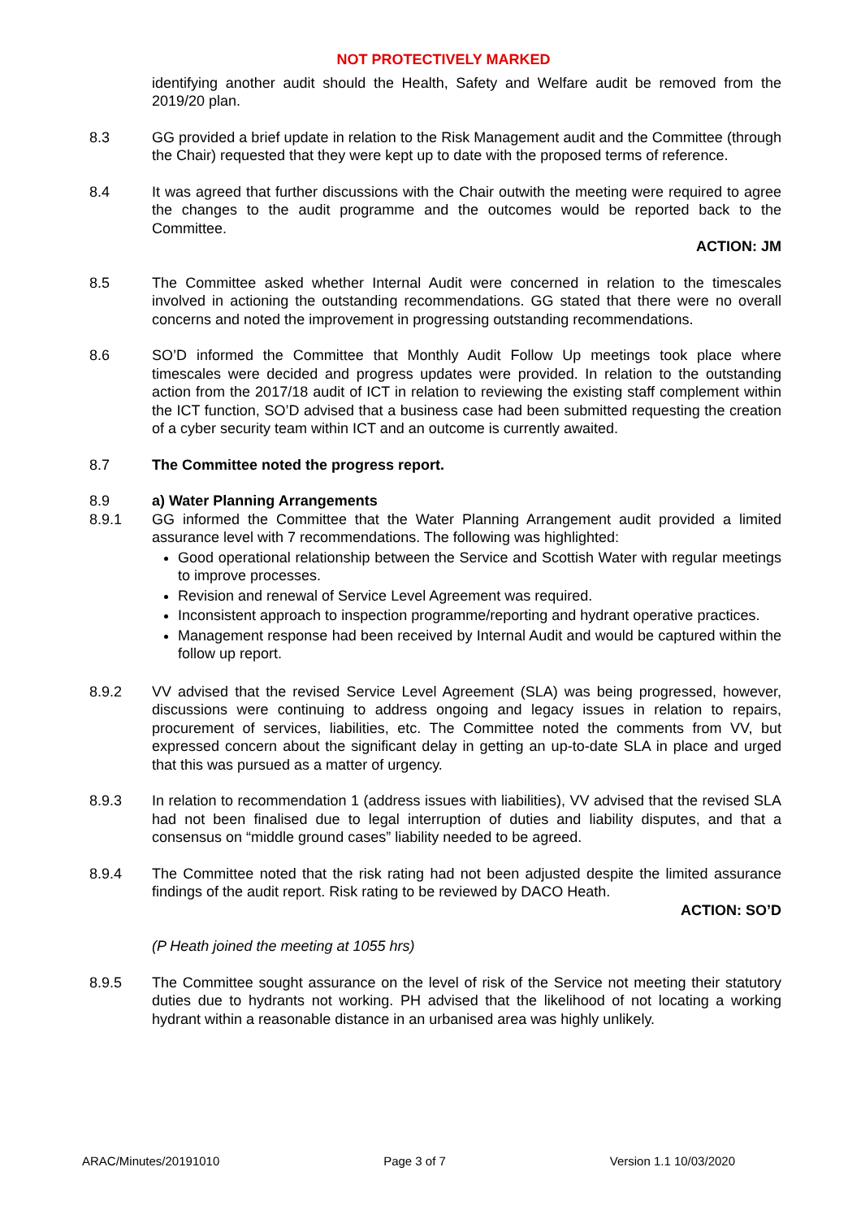NOT PROTECTIVELY MARKED
identifying another audit should the Health, Safety and Welfare audit be removed from the 2019/20 plan.
8.3 GG provided a brief update in relation to the Risk Management audit and the Committee (through the Chair) requested that they were kept up to date with the proposed terms of reference.
8.4 It was agreed that further discussions with the Chair outwith the meeting were required to agree the changes to the audit programme and the outcomes would be reported back to the Committee.
ACTION: JM
8.5 The Committee asked whether Internal Audit were concerned in relation to the timescales involved in actioning the outstanding recommendations. GG stated that there were no overall concerns and noted the improvement in progressing outstanding recommendations.
8.6 SO’D informed the Committee that Monthly Audit Follow Up meetings took place where timescales were decided and progress updates were provided. In relation to the outstanding action from the 2017/18 audit of ICT in relation to reviewing the existing staff complement within the ICT function, SO’D advised that a business case had been submitted requesting the creation of a cyber security team within ICT and an outcome is currently awaited.
8.7 The Committee noted the progress report.
8.9 a) Water Planning Arrangements
8.9.1 GG informed the Committee that the Water Planning Arrangement audit provided a limited assurance level with 7 recommendations. The following was highlighted:
Good operational relationship between the Service and Scottish Water with regular meetings to improve processes.
Revision and renewal of Service Level Agreement was required.
Inconsistent approach to inspection programme/reporting and hydrant operative practices.
Management response had been received by Internal Audit and would be captured within the follow up report.
8.9.2 VV advised that the revised Service Level Agreement (SLA) was being progressed, however, discussions were continuing to address ongoing and legacy issues in relation to repairs, procurement of services, liabilities, etc. The Committee noted the comments from VV, but expressed concern about the significant delay in getting an up-to-date SLA in place and urged that this was pursued as a matter of urgency.
8.9.3 In relation to recommendation 1 (address issues with liabilities), VV advised that the revised SLA had not been finalised due to legal interruption of duties and liability disputes, and that a consensus on “middle ground cases” liability needed to be agreed.
8.9.4 The Committee noted that the risk rating had not been adjusted despite the limited assurance findings of the audit report. Risk rating to be reviewed by DACO Heath.
ACTION: SO’D
(P Heath joined the meeting at 1055 hrs)
8.9.5 The Committee sought assurance on the level of risk of the Service not meeting their statutory duties due to hydrants not working. PH advised that the likelihood of not locating a working hydrant within a reasonable distance in an urbanised area was highly unlikely.
ARAC/Minutes/20191010 Page 3 of 7 Version 1.1 10/03/2020